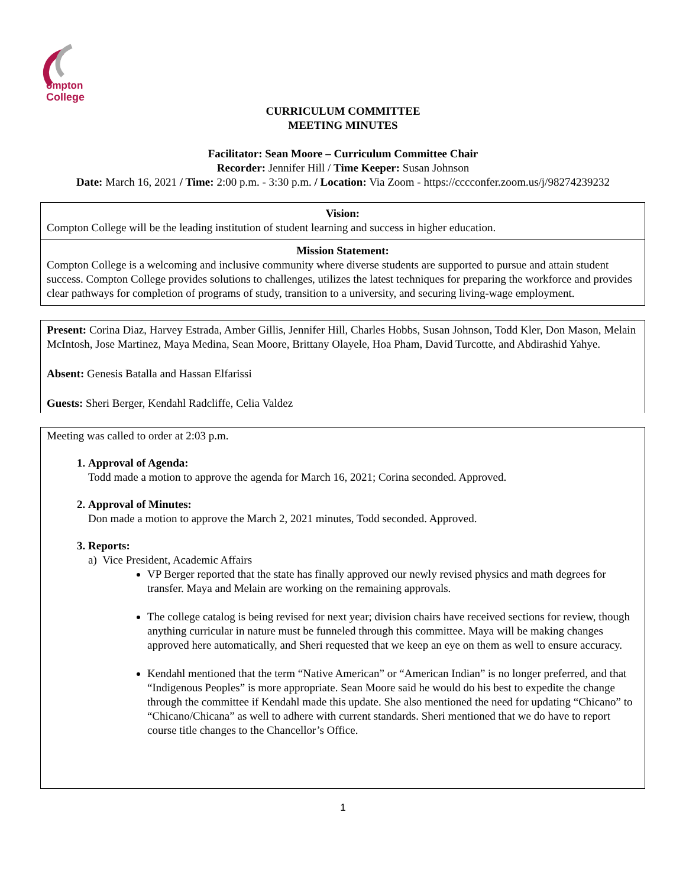ompton
College
CURRICULUM COMMITTEE
MEETING MINUTES
Facilitator: Sean Moore – Curriculum Committee Chair
Recorder: Jennifer Hill / Time Keeper: Susan Johnson
Date: March 16, 2021 / Time: 2:00 p.m. - 3:30 p.m. / Location: Via Zoom - https://cccconfer.zoom.us/j/98274239232
Vision:
Compton College will be the leading institution of student learning and success in higher education.
Mission Statement:
Compton College is a welcoming and inclusive community where diverse students are supported to pursue and attain student success. Compton College provides solutions to challenges, utilizes the latest techniques for preparing the workforce and provides clear pathways for completion of programs of study, transition to a university, and securing living-wage employment.
Present: Corina Diaz, Harvey Estrada, Amber Gillis, Jennifer Hill, Charles Hobbs, Susan Johnson, Todd Kler, Don Mason, Melain McIntosh, Jose Martinez, Maya Medina, Sean Moore, Brittany Olayele, Hoa Pham, David Turcotte, and Abdirashid Yahye.
Absent: Genesis Batalla and Hassan Elfarissi
Guests: Sheri Berger, Kendahl Radcliffe, Celia Valdez
Meeting was called to order at 2:03 p.m.
1. Approval of Agenda:
Todd made a motion to approve the agenda for March 16, 2021; Corina seconded. Approved.
2. Approval of Minutes:
Don made a motion to approve the March 2, 2021 minutes, Todd seconded. Approved.
3. Reports:
a) Vice President, Academic Affairs
VP Berger reported that the state has finally approved our newly revised physics and math degrees for transfer. Maya and Melain are working on the remaining approvals.
The college catalog is being revised for next year; division chairs have received sections for review, though anything curricular in nature must be funneled through this committee. Maya will be making changes approved here automatically, and Sheri requested that we keep an eye on them as well to ensure accuracy.
Kendahl mentioned that the term “Native American” or “American Indian” is no longer preferred, and that “Indigenous Peoples” is more appropriate. Sean Moore said he would do his best to expedite the change through the committee if Kendahl made this update. She also mentioned the need for updating “Chicano” to “Chicano/Chicana” as well to adhere with current standards. Sheri mentioned that we do have to report course title changes to the Chancellor’s Office.
1